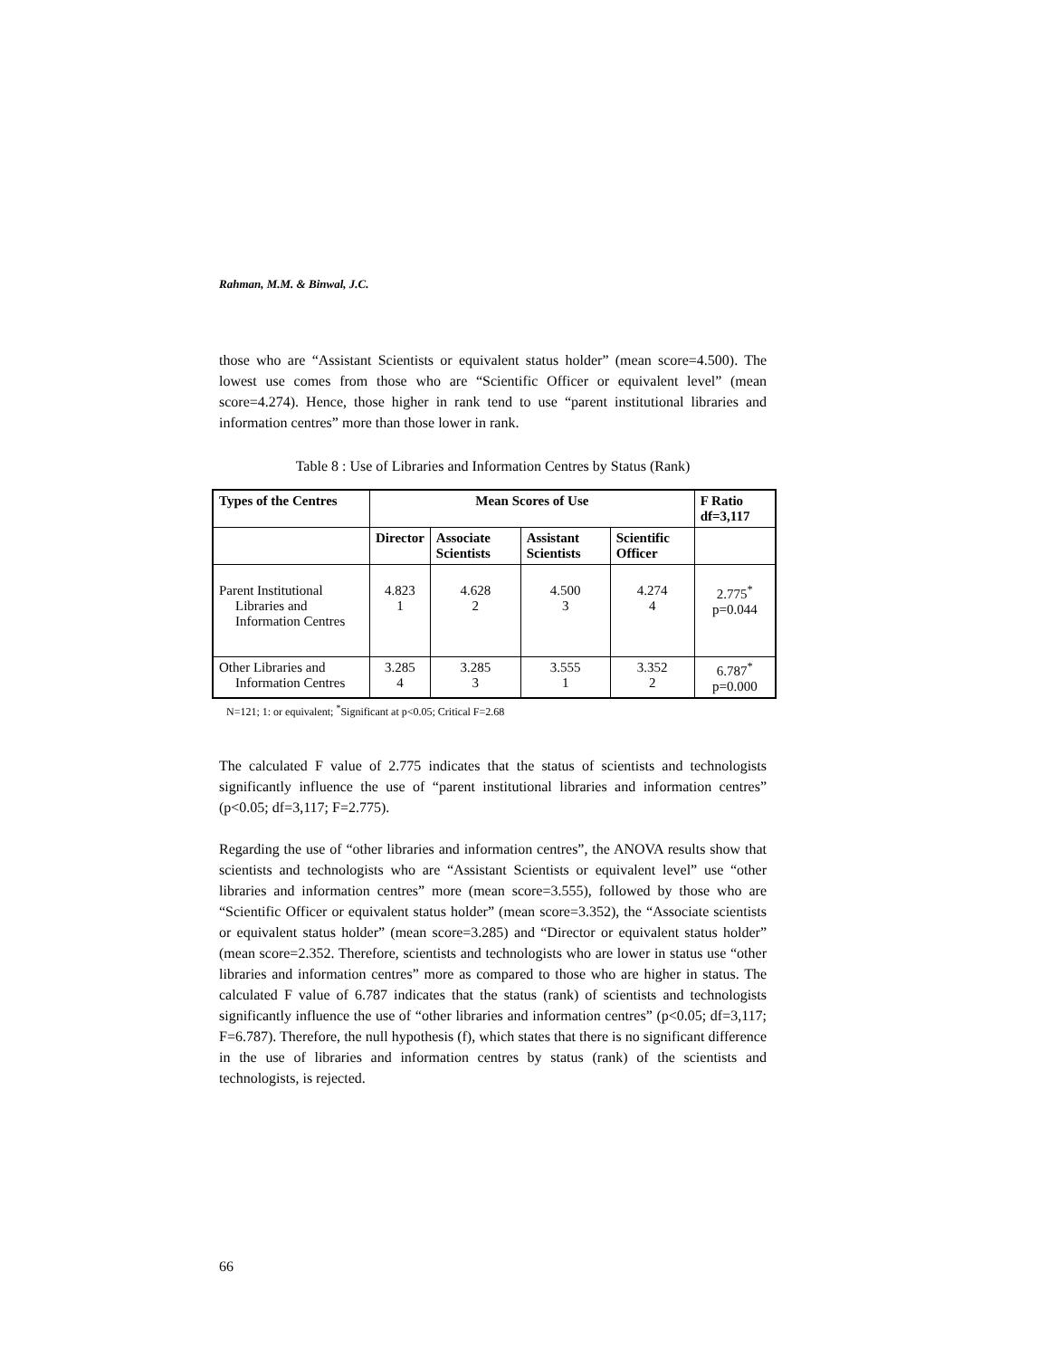Rahman, M.M. & Binwal, J.C.
those who are “Assistant Scientists or equivalent status holder” (mean score=4.500). The lowest use comes from those who are “Scientific Officer or equivalent level” (mean score=4.274). Hence, those higher in rank tend to use “parent institutional libraries and information centres” more than those lower in rank.
Table 8 : Use of Libraries and Information Centres by Status (Rank)
| Types of the Centres | Mean Scores of Use | | | | F Ratio df=3,117 |
| --- | --- | --- | --- | --- | --- |
| | Director | Associate Scientists | Assistant Scientists | Scientific Officer | |
| Parent Institutional Libraries and Information Centres | 4.823 1 | 4.628 2 | 4.500 3 | 4.274 4 | 2.775<sup>*</sup> p=0.044 |
| Other Libraries and Information Centres | 3.285 4 | 3.285 3 | 3.555 1 | 3.352 2 | 6.787<sup>*</sup> p=0.000 |
N=121; 1: or equivalent; <sup>*</sup>Significant at p<0.05; Critical F=2.68
The calculated F value of 2.775 indicates that the status of scientists and technologists significantly influence the use of “parent institutional libraries and information centres” (p<0.05; df=3,117; F=2.775).
Regarding the use of “other libraries and information centres”, the ANOVA results show that scientists and technologists who are “Assistant Scientists or equivalent level” use “other libraries and information centres” more (mean score=3.555), followed by those who are “Scientific Officer or equivalent status holder” (mean score=3.352), the “Associate scientists or equivalent status holder” (mean score=3.285) and “Director or equivalent status holder” (mean score=2.352. Therefore, scientists and technologists who are lower in status use “other libraries and information centres” more as compared to those who are higher in status. The calculated F value of 6.787 indicates that the status (rank) of scientists and technologists significantly influence the use of “other libraries and information centres” (p<0.05; df=3,117; F=6.787). Therefore, the null hypothesis (f), which states that there is no significant difference in the use of libraries and information centres by status (rank) of the scientists and technologists, is rejected.
66